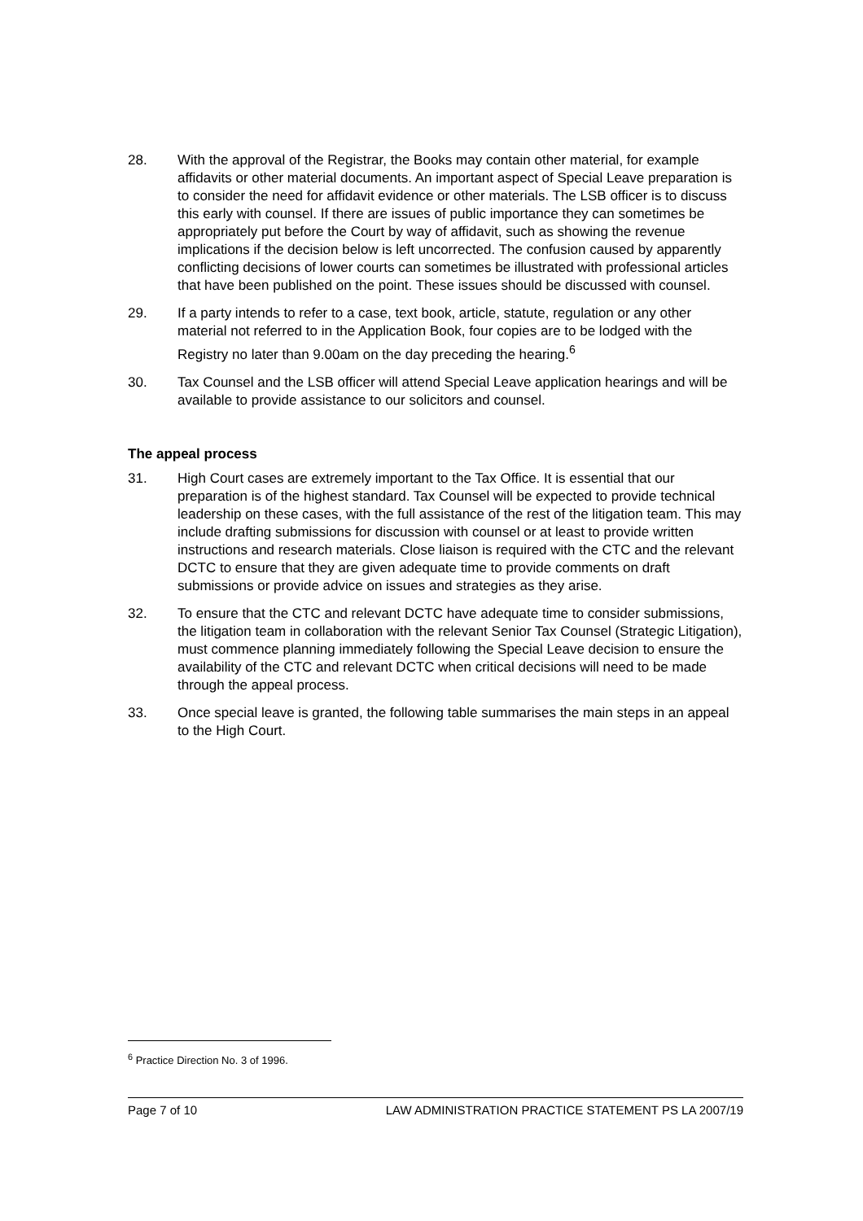28. With the approval of the Registrar, the Books may contain other material, for example affidavits or other material documents. An important aspect of Special Leave preparation is to consider the need for affidavit evidence or other materials. The LSB officer is to discuss this early with counsel. If there are issues of public importance they can sometimes be appropriately put before the Court by way of affidavit, such as showing the revenue implications if the decision below is left uncorrected. The confusion caused by apparently conflicting decisions of lower courts can sometimes be illustrated with professional articles that have been published on the point. These issues should be discussed with counsel.
29. If a party intends to refer to a case, text book, article, statute, regulation or any other material not referred to in the Application Book, four copies are to be lodged with the Registry no later than 9.00am on the day preceding the hearing.<sup>6</sup>
30. Tax Counsel and the LSB officer will attend Special Leave application hearings and will be available to provide assistance to our solicitors and counsel.
The appeal process
31. High Court cases are extremely important to the Tax Office. It is essential that our preparation is of the highest standard. Tax Counsel will be expected to provide technical leadership on these cases, with the full assistance of the rest of the litigation team. This may include drafting submissions for discussion with counsel or at least to provide written instructions and research materials. Close liaison is required with the CTC and the relevant DCTC to ensure that they are given adequate time to provide comments on draft submissions or provide advice on issues and strategies as they arise.
32. To ensure that the CTC and relevant DCTC have adequate time to consider submissions, the litigation team in collaboration with the relevant Senior Tax Counsel (Strategic Litigation), must commence planning immediately following the Special Leave decision to ensure the availability of the CTC and relevant DCTC when critical decisions will need to be made through the appeal process.
33. Once special leave is granted, the following table summarises the main steps in an appeal to the High Court.
<sup>6</sup> Practice Direction No. 3 of 1996.
Page 7 of 10 LAW ADMINISTRATION PRACTICE STATEMENT PS LA 2007/19